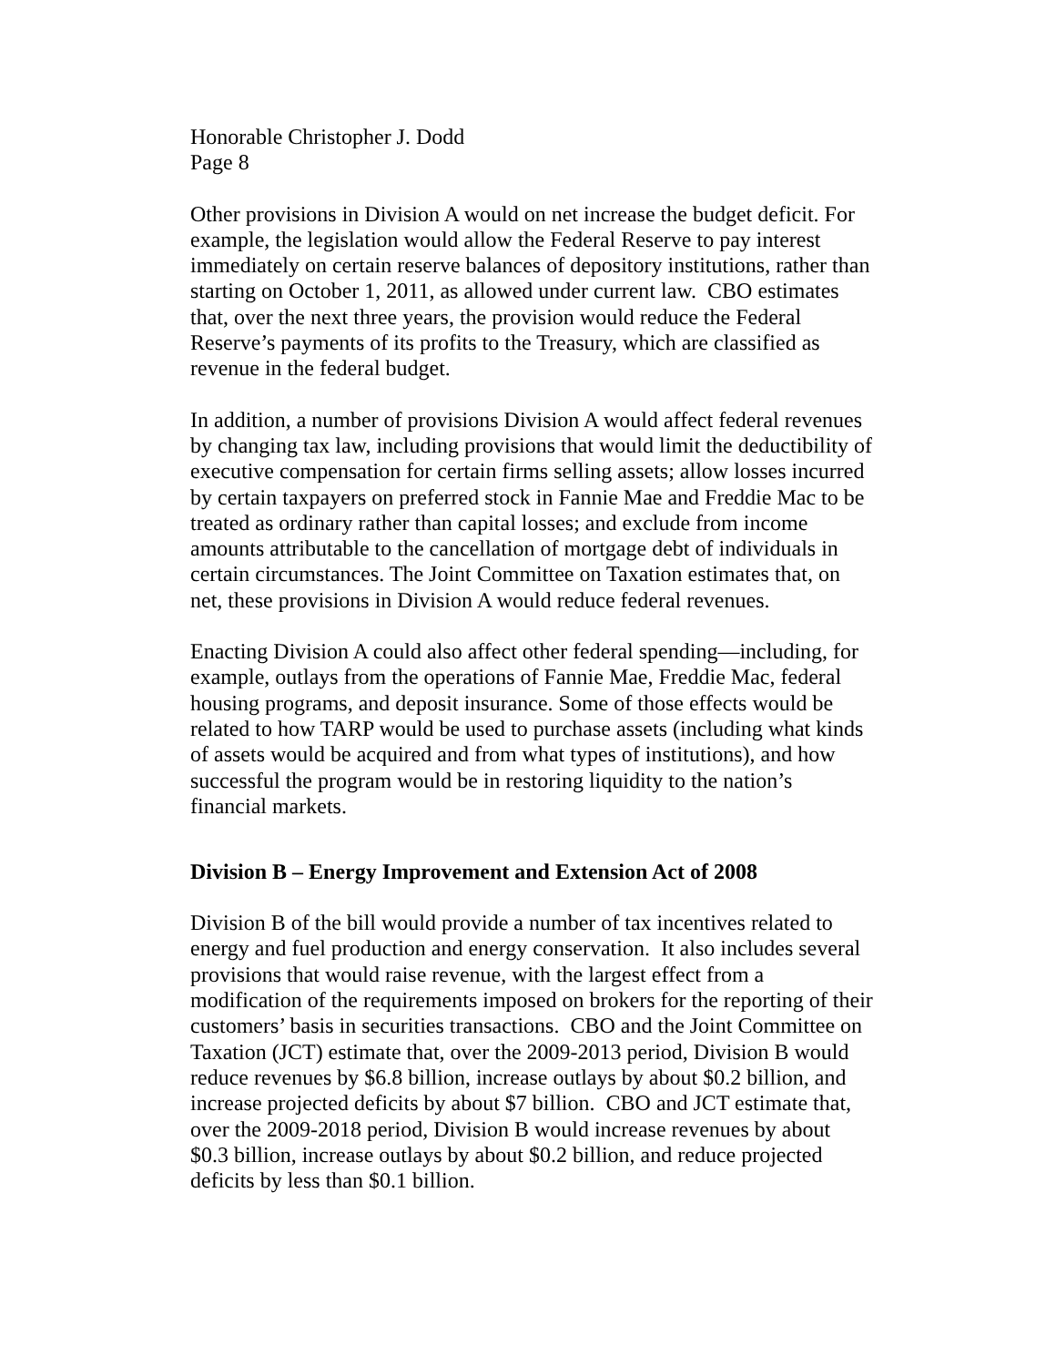Honorable Christopher J. Dodd
Page 8
Other provisions in Division A would on net increase the budget deficit. For example, the legislation would allow the Federal Reserve to pay interest immediately on certain reserve balances of depository institutions, rather than starting on October 1, 2011, as allowed under current law. CBO estimates that, over the next three years, the provision would reduce the Federal Reserve’s payments of its profits to the Treasury, which are classified as revenue in the federal budget.
In addition, a number of provisions Division A would affect federal revenues by changing tax law, including provisions that would limit the deductibility of executive compensation for certain firms selling assets; allow losses incurred by certain taxpayers on preferred stock in Fannie Mae and Freddie Mac to be treated as ordinary rather than capital losses; and exclude from income amounts attributable to the cancellation of mortgage debt of individuals in certain circumstances. The Joint Committee on Taxation estimates that, on net, these provisions in Division A would reduce federal revenues.
Enacting Division A could also affect other federal spending—including, for example, outlays from the operations of Fannie Mae, Freddie Mac, federal housing programs, and deposit insurance. Some of those effects would be related to how TARP would be used to purchase assets (including what kinds of assets would be acquired and from what types of institutions), and how successful the program would be in restoring liquidity to the nation’s financial markets.
Division B – Energy Improvement and Extension Act of 2008
Division B of the bill would provide a number of tax incentives related to energy and fuel production and energy conservation. It also includes several provisions that would raise revenue, with the largest effect from a modification of the requirements imposed on brokers for the reporting of their customers’ basis in securities transactions. CBO and the Joint Committee on Taxation (JCT) estimate that, over the 2009-2013 period, Division B would reduce revenues by $6.8 billion, increase outlays by about $0.2 billion, and increase projected deficits by about $7 billion. CBO and JCT estimate that, over the 2009-2018 period, Division B would increase revenues by about $0.3 billion, increase outlays by about $0.2 billion, and reduce projected deficits by less than $0.1 billion.